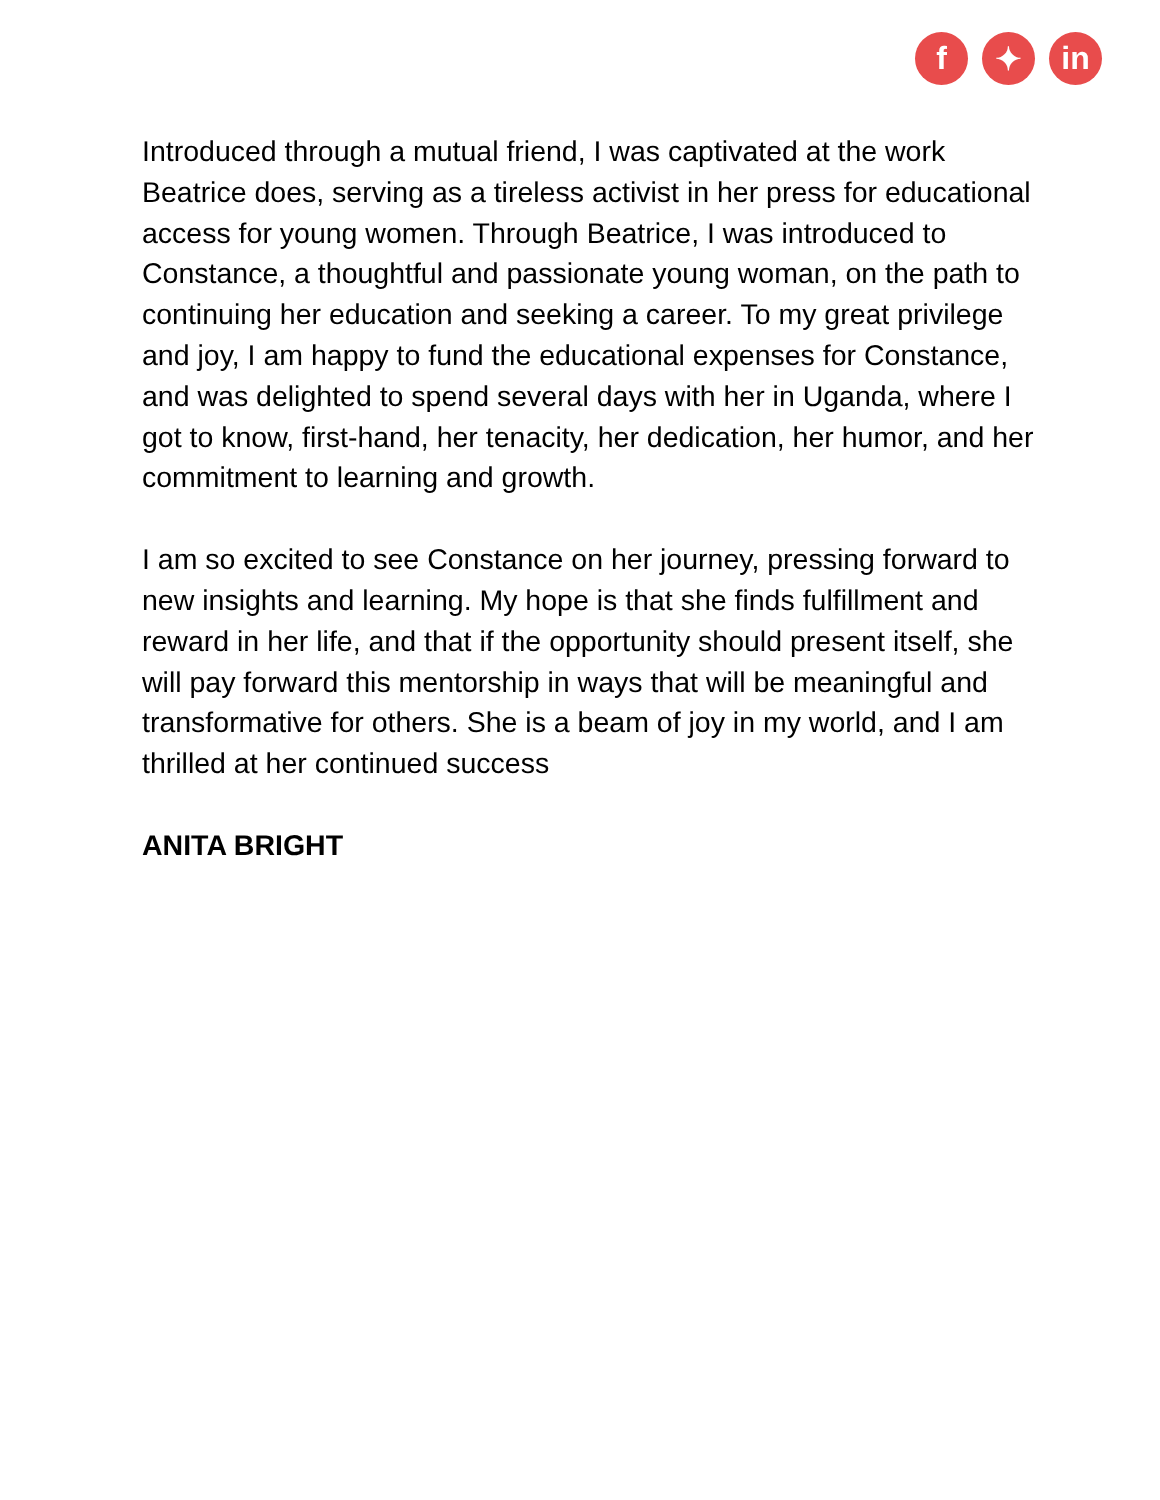f ✦ in
Introduced through a mutual friend, I was captivated at the work Beatrice does, serving as a tireless activist in her press for educational access for young women. Through Beatrice, I was introduced to Constance, a thoughtful and passionate young woman, on the path to continuing her education and seeking a career. To my great privilege and joy, I am happy to fund the educational expenses for Constance, and was delighted to spend several days with her in Uganda, where I got to know, first-hand, her tenacity, her dedication, her humor, and her commitment to learning and growth.
I am so excited to see Constance on her journey, pressing forward to new insights and learning. My hope is that she finds fulfillment and reward in her life, and that if the opportunity should present itself, she will pay forward this mentorship in ways that will be meaningful and transformative for others. She is a beam of joy in my world, and I am thrilled at her continued success
ANITA BRIGHT